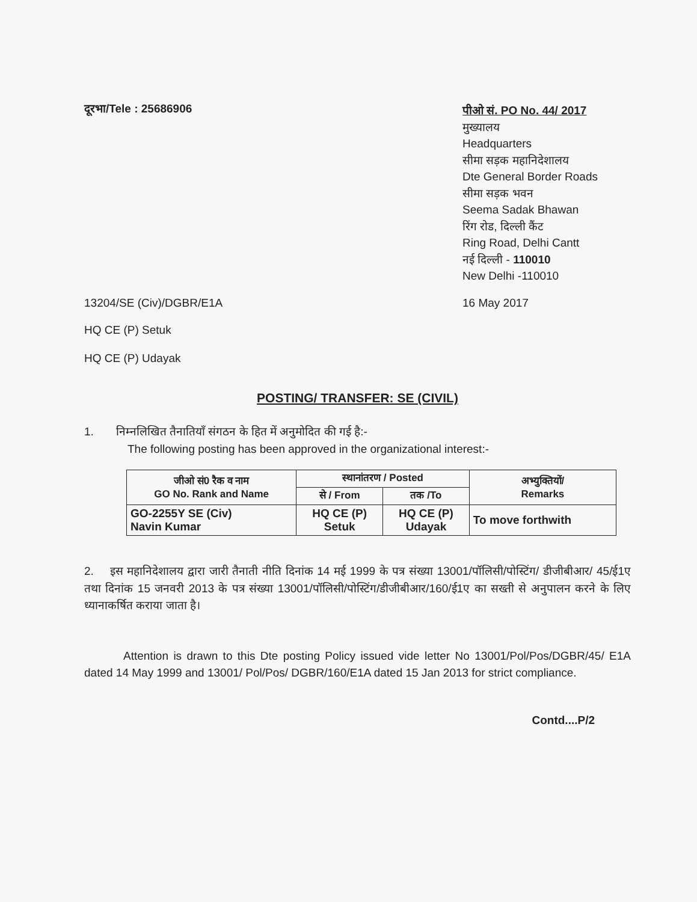दूरभा/Tele : 25686906
पीओ सं. PO No. 44/ 2017
मुख्यालय
Headquarters
सीमा सड़क महानिदेशालय
Dte General Border Roads
सीमा सड़क भवन
Seema Sadak Bhawan
रिंग रोड, दिल्ली कैंट
Ring Road, Delhi Cantt
नई दिल्ली - 110010
New Delhi -110010
13204/SE (Civ)/DGBR/E1A 16 May 2017
HQ CE (P) Setuk
HQ CE (P) Udayak
POSTING/ TRANSFER: SE (CIVIL)
1. निम्नलिखित तैनातियाँ संगठन के हित में अनुमोदित की गई है:-
The following posting has been approved in the organizational interest:-
| जीओ सं0 रैक व नाम GO No. Rank and Name | स्थानांतरण / Posted | | अभ्युक्तियों/ Remarks |
| --- | --- | --- | --- |
| | से / From | तक /To | |
| GO-2255Y SE (Civ) Navin Kumar | HQ CE (P) Setuk | HQ CE (P) Udayak | To move forthwith |
2. इस महानिदेशालय द्वारा जारी तैनाती नीति दिनांक 14 मई 1999 के पत्र संख्या 13001/पॉलिसी/पोस्टिंग/ डीजीबीआर/ 45/ई1ए तथा दिनांक 15 जनवरी 2013 के पत्र संख्या 13001/पॉलिसी/पोस्टिंग/डीजीबीआर/160/ई1ए का सख्ती से अनुपालन करने के लिए ध्यानाकर्षित कराया जाता है।
Attention is drawn to this Dte posting Policy issued vide letter No 13001/Pol/Pos/DGBR/45/ E1A dated 14 May 1999 and 13001/ Pol/Pos/ DGBR/160/E1A dated 15 Jan 2013 for strict compliance.
Contd....P/2